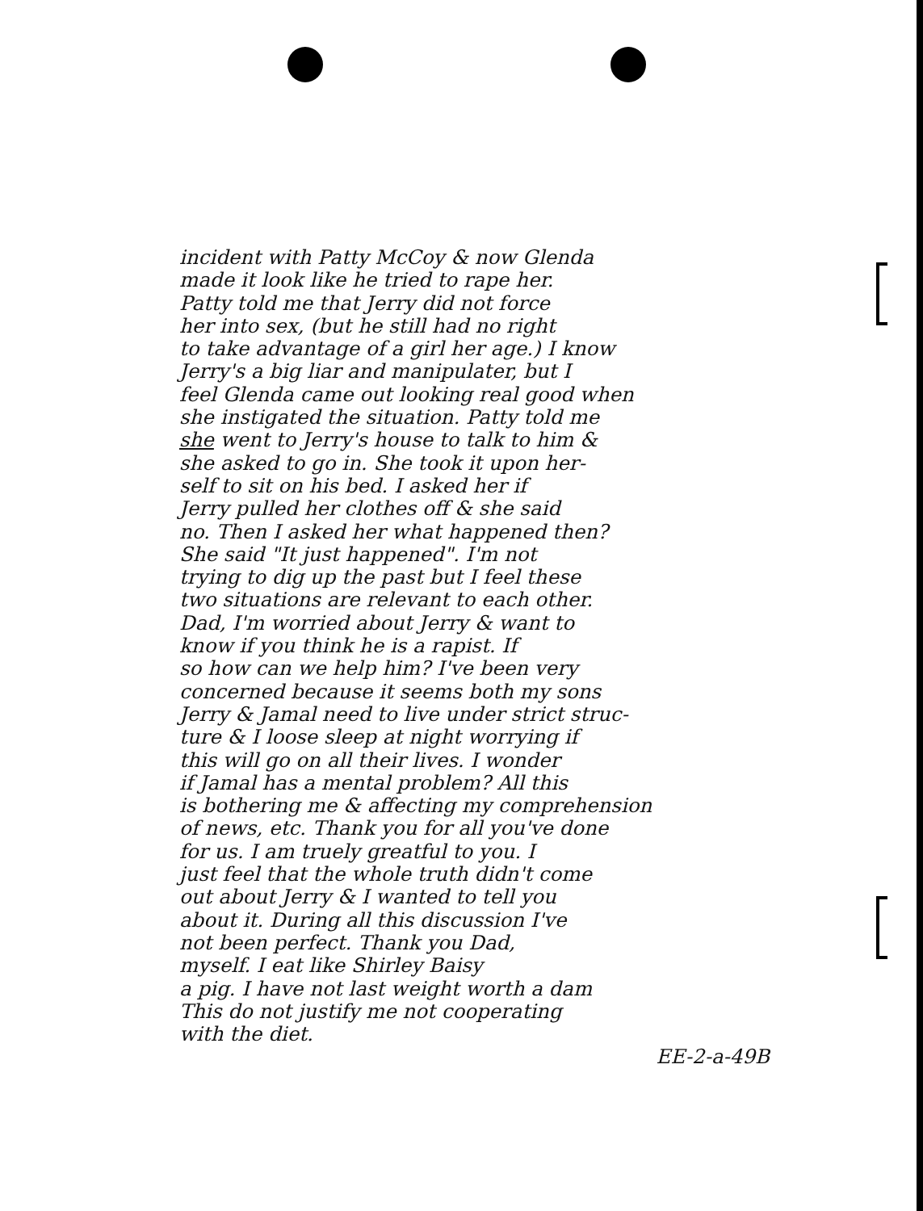incident with Patty McCoy & now Glenda
made it look like he tried to rape her.
Patty told me that Jerry did not force
her into sex, (but he still had no right
to take advantage of a girl her age.) I know
Jerry's a big liar and manipulater, but I
feel Glenda came out looking real good when
she instigated the situation. Patty told me
she went to Jerry's house to talk to him &
she asked to go in. She took it upon her-
self to sit on his bed. I asked her if
Jerry pulled her clothes off & she said
no. Then I asked her what happened then?
She said "It just happened". I'm not
trying to dig up the past but I feel these
two situations are relevant to each other.
Dad, I'm worried about Jerry & want to
know if you think he is a rapist. If
so how can we help him? I've been very
concerned because it seems both my sons
Jerry & Jamal need to live under strict struc-
ture & I loose sleep at night worrying if
this will go on all their lives. I wonder
if Jamal has a mental problem? All this
is bothering me & affecting my comprehension
of news, etc. Thank you for all you've done
for us. I am truely greatful to you. I
just feel that the whole truth didn't come
out about Jerry & I wanted to tell you
about it. During all this discussion I've
not been perfect. Thank you Dad,
myself. I eat like Shirley Baisy
a pig. I have not last weight worth a dam
This do not justify me not cooperating
with the diet.
EE-2-a-49B